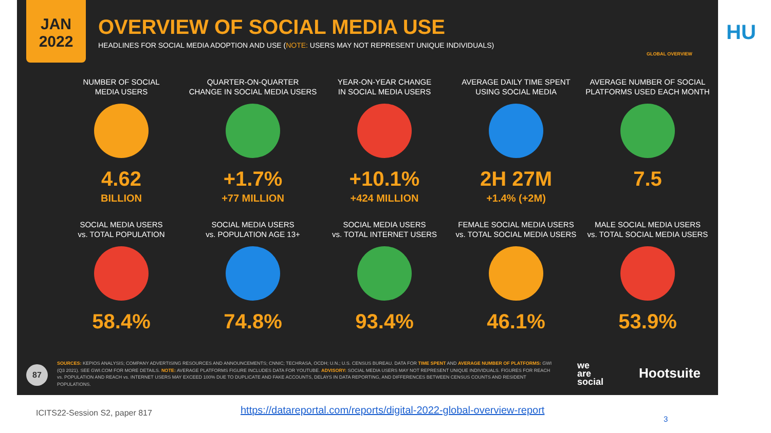JAN
2022
OVERVIEW OF SOCIAL MEDIA USE
HEADLINES FOR SOCIAL MEDIA ADOPTION AND USE (NOTE: USERS MAY NOT REPRESENT UNIQUE INDIVIDUALS)
GLOBAL OVERVIEW
NUMBER OF SOCIAL
MEDIA USERS
4.62
BILLION
QUARTER-ON-QUARTER
CHANGE IN SOCIAL MEDIA USERS
+1.7%
+77 MILLION
YEAR-ON-YEAR CHANGE
IN SOCIAL MEDIA USERS
+10.1%
+424 MILLION
AVERAGE DAILY TIME SPENT
USING SOCIAL MEDIA
2H 27M
+1.4% (+2M)
AVERAGE NUMBER OF SOCIAL
PLATFORMS USED EACH MONTH
7.5
SOCIAL MEDIA USERS
vs. TOTAL POPULATION
58.4%
SOCIAL MEDIA USERS
vs. POPULATION AGE 13+
74.8%
SOCIAL MEDIA USERS
vs. TOTAL INTERNET USERS
93.4%
FEMALE SOCIAL MEDIA USERS
vs. TOTAL SOCIAL MEDIA USERS
46.1%
MALE SOCIAL MEDIA USERS
vs. TOTAL SOCIAL MEDIA USERS
53.9%
87
SOURCES: KEPIOS ANALYSIS; COMPANY ADVERTISING RESOURCES AND ANNOUNCEMENTS; CNNIC; TECHRASA, OCDH; U.N.; U.S. CENSUS BUREAU. DATA FOR TIME SPENT AND AVERAGE NUMBER OF PLATFORMS: GWI (Q3 2021). SEE GWI.COM FOR MORE DETAILS. NOTE: AVERAGE PLATFORMS FIGURE INCLUDES DATA FOR YOUTUBE. ADVISORY: SOCIAL MEDIA USERS MAY NOT REPRESENT UNIQUE INDIVIDUALS. FIGURES FOR REACH vs. POPULATION AND REACH vs. INTERNET USERS MAY EXCEED 100% DUE TO DUPLICATE AND FAKE ACCOUNTS, DELAYS IN DATA REPORTING, AND DIFFERENCES BETWEEN CENSUS COUNTS AND RESIDENT POPULATIONS.
we
are
social
Hootsuite
HU
ICITS22-Session S2, paper 817
https://datareportal.com/reports/digital-2022-global-overview-report
3